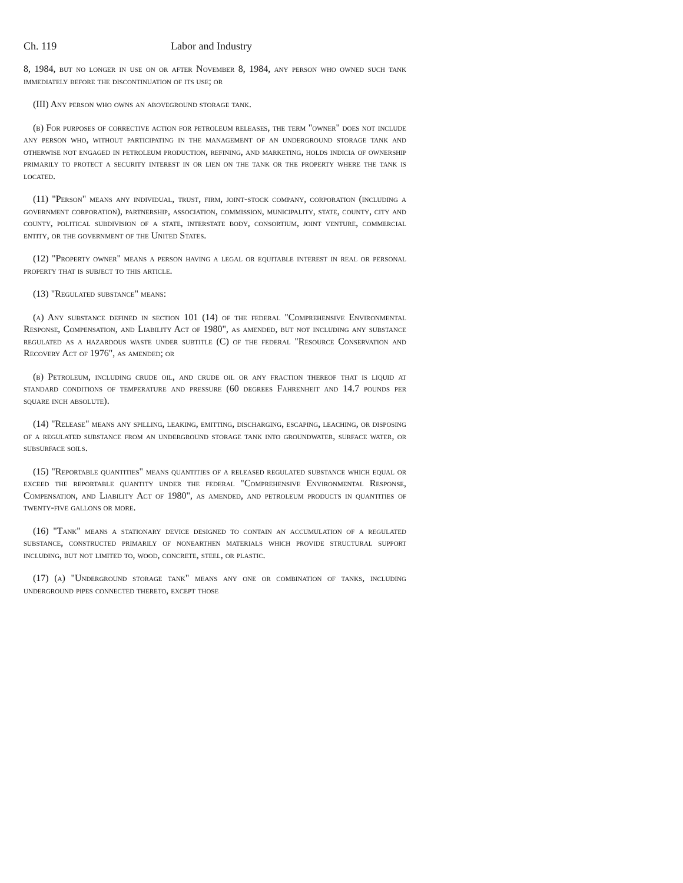Ch. 119 Labor and Industry
8, 1984, but no longer in use on or after November 8, 1984, any person who owned such tank immediately before the discontinuation of its use; or
(III) Any person who owns an aboveground storage tank.
(b) For purposes of corrective action for petroleum releases, the term "owner" does not include any person who, without participating in the management of an underground storage tank and otherwise not engaged in petroleum production, refining, and marketing, holds indicia of ownership primarily to protect a security interest in or lien on the tank or the property where the tank is located.
(11) "Person" means any individual, trust, firm, joint-stock company, corporation (including a government corporation), partnership, association, commission, municipality, state, county, city and county, political subdivision of a state, interstate body, consortium, joint venture, commercial entity, or the government of the United States.
(12) "Property owner" means a person having a legal or equitable interest in real or personal property that is subject to this article.
(13) "Regulated substance" means:
(a) Any substance defined in section 101 (14) of the federal "Comprehensive Environmental Response, Compensation, and Liability Act of 1980", as amended, but not including any substance regulated as a hazardous waste under subtitle (C) of the federal "Resource Conservation and Recovery Act of 1976", as amended; or
(b) Petroleum, including crude oil, and crude oil or any fraction thereof that is liquid at standard conditions of temperature and pressure (60 degrees Fahrenheit and 14.7 pounds per square inch absolute).
(14) "Release" means any spilling, leaking, emitting, discharging, escaping, leaching, or disposing of a regulated substance from an underground storage tank into groundwater, surface water, or subsurface soils.
(15) "Reportable quantities" means quantities of a released regulated substance which equal or exceed the reportable quantity under the federal "Comprehensive Environmental Response, Compensation, and Liability Act of 1980", as amended, and petroleum products in quantities of twenty-five gallons or more.
(16) "Tank" means a stationary device designed to contain an accumulation of a regulated substance, constructed primarily of nonearthen materials which provide structural support including, but not limited to, wood, concrete, steel, or plastic.
(17) (a) "Underground storage tank" means any one or combination of tanks, including underground pipes connected thereto, except those